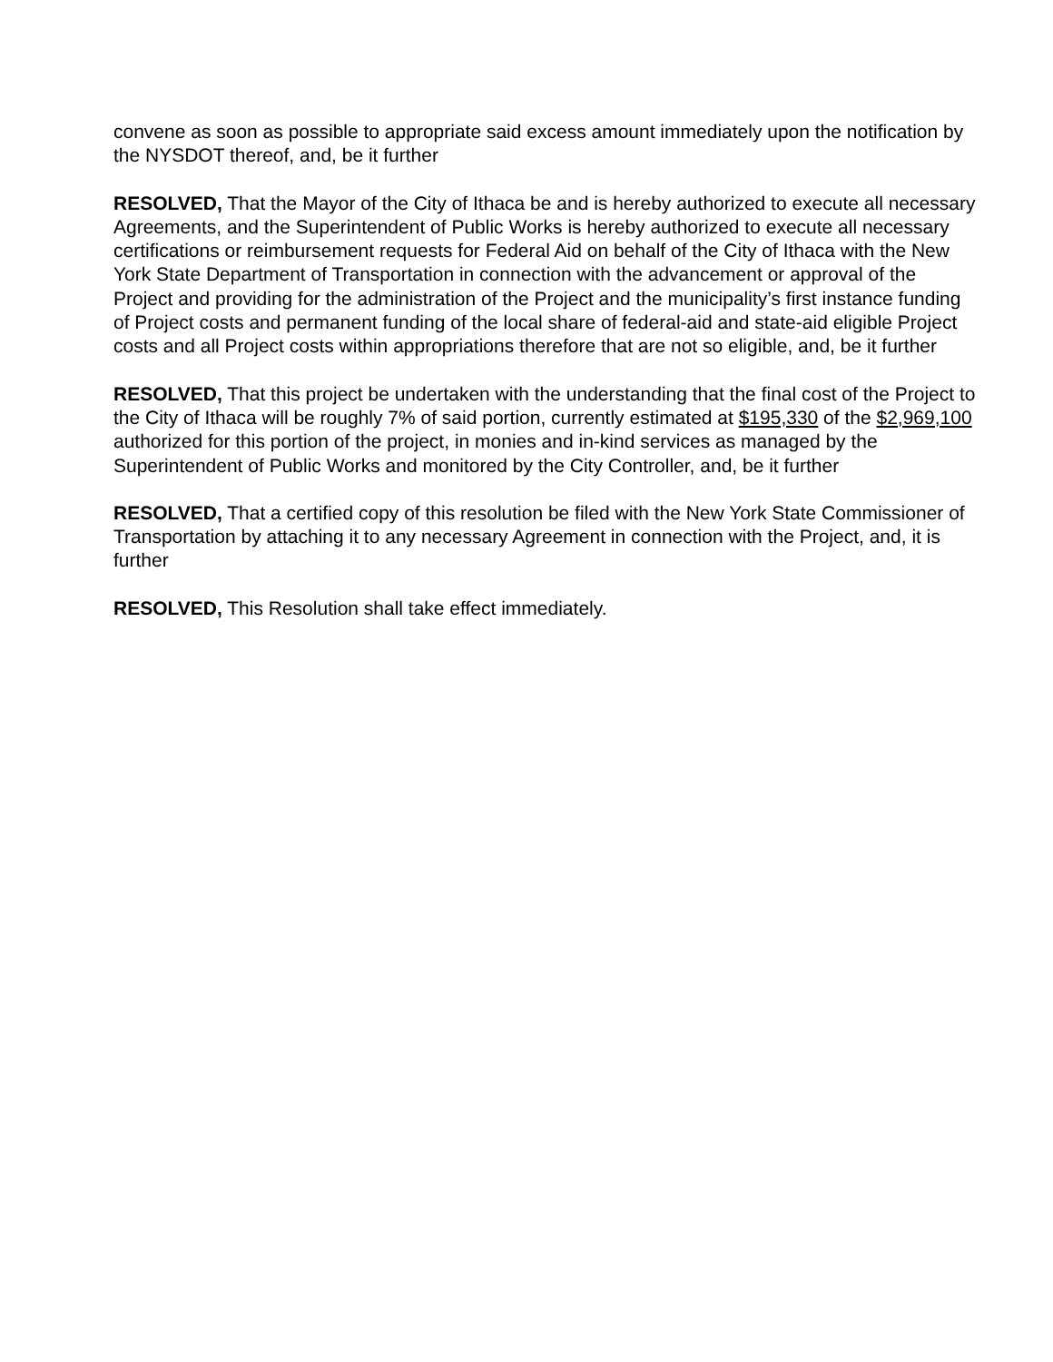convene as soon as possible to appropriate said excess amount immediately upon the notification by the NYSDOT thereof, and, be it further
RESOLVED, That the Mayor of the City of Ithaca be and is hereby authorized to execute all necessary Agreements, and the Superintendent of Public Works is hereby authorized to execute all necessary certifications or reimbursement requests for Federal Aid on behalf of the City of Ithaca with the New York State Department of Transportation in connection with the advancement or approval of the Project and providing for the administration of the Project and the municipality’s first instance funding of Project costs and permanent funding of the local share of federal-aid and state-aid eligible Project costs and all Project costs within appropriations therefore that are not so eligible, and, be it further
RESOLVED, That this project be undertaken with the understanding that the final cost of the Project to the City of Ithaca will be roughly 7% of said portion, currently estimated at $195,330 of the $2,969,100 authorized for this portion of the project, in monies and in-kind services as managed by the Superintendent of Public Works and monitored by the City Controller, and, be it further
RESOLVED, That a certified copy of this resolution be filed with the New York State Commissioner of Transportation by attaching it to any necessary Agreement in connection with the Project, and, it is further
RESOLVED, This Resolution shall take effect immediately.